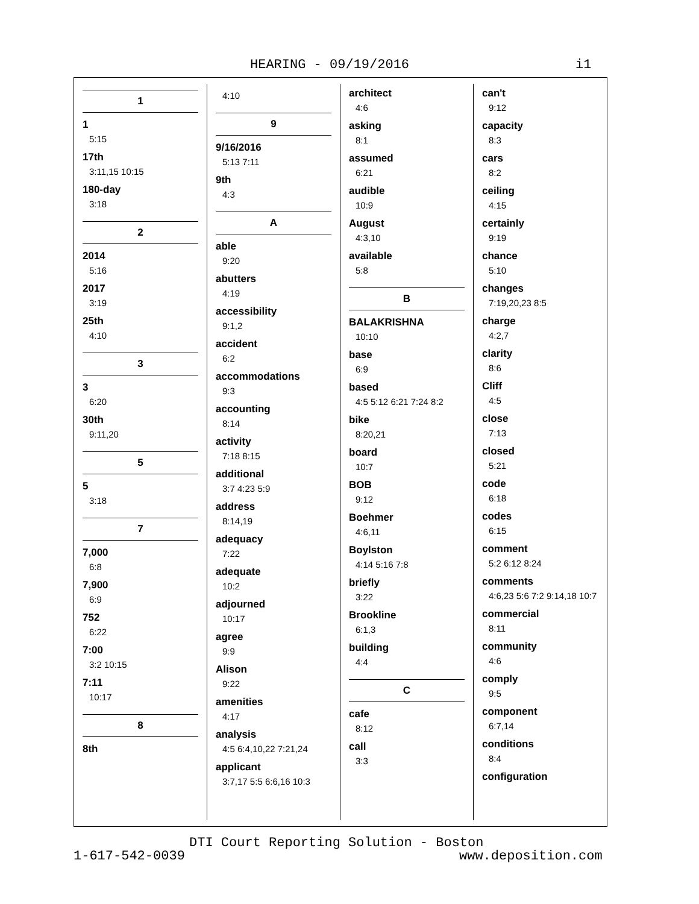HEARING - 09/19/2016 i1
1
1
5:15
17th
3:11,15 10:15
180-day
3:18
2
2014
5:16
2017
3:19
25th
4:10
3
3
6:20
30th
9:11,20
5
5
3:18
7
7,000
6:8
7,900
6:9
752
6:22
7:00
3:2 10:15
7:11
10:17
8
8th
4:10
9
9/16/2016
5:13 7:11
9th
4:3
A
able
9:20
abutters
4:19
accessibility
9:1,2
accident
6:2
accommodations
9:3
accounting
8:14
activity
7:18 8:15
additional
3:7 4:23 5:9
address
8:14,19
adequacy
7:22
adequate
10:2
adjourned
10:17
agree
9:9
Alison
9:22
amenities
4:17
analysis
4:5 6:4,10,22 7:21,24
applicant
3:7,17 5:5 6:6,16 10:3
architect
4:6
asking
8:1
assumed
6:21
audible
10:9
August
4:3,10
available
5:8
B
BALAKRISHNA
10:10
base
6:9
based
4:5 5:12 6:21 7:24 8:2
bike
8:20,21
board
10:7
BOB
9:12
Boehmer
4:6,11
Boylston
4:14 5:16 7:8
briefly
3:22
Brookline
6:1,3
building
4:4
C
cafe
8:12
call
3:3
can't
9:12
capacity
8:3
cars
8:2
ceiling
4:15
certainly
9:19
chance
5:10
changes
7:19,20,23 8:5
charge
4:2,7
clarity
8:6
Cliff
4:5
close
7:13
closed
5:21
code
6:18
codes
6:15
comment
5:2 6:12 8:24
comments
4:6,23 5:6 7:2 9:14,18 10:7
commercial
8:11
community
4:6
comply
9:5
component
6:7,14
conditions
8:4
configuration
DTI Court Reporting Solution - Boston
1-617-542-0039 www.deposition.com